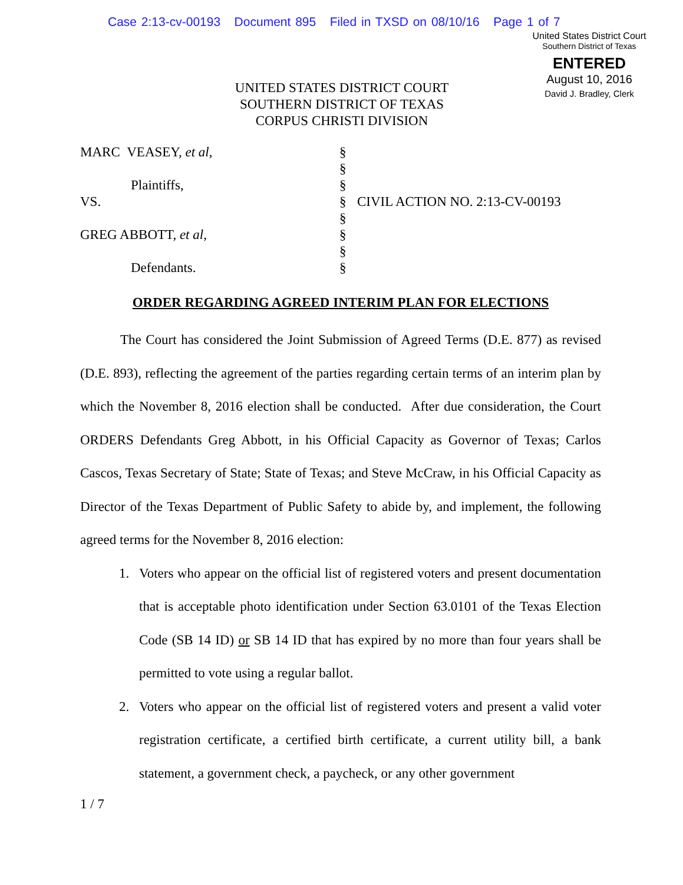Case 2:13-cv-00193 Document 895 Filed in TXSD on 08/10/16 Page 1 of 7
United States District Court
Southern District of Texas
ENTERED
August 10, 2016
David J. Bradley, Clerk
UNITED STATES DISTRICT COURT
SOUTHERN DISTRICT OF TEXAS
CORPUS CHRISTI DIVISION
| MARC VEASEY, et al , | § | |
| | § | |
| Plaintiffs, | § | |
| VS. | § | CIVIL ACTION NO. 2:13-CV-00193 |
| | § | |
| GREG ABBOTT, et al , | § | |
| | § | |
| Defendants. | § | |
ORDER REGARDING AGREED INTERIM PLAN FOR ELECTIONS
The Court has considered the Joint Submission of Agreed Terms (D.E. 877) as revised (D.E. 893), reflecting the agreement of the parties regarding certain terms of an interim plan by which the November 8, 2016 election shall be conducted. After due consideration, the Court ORDERS Defendants Greg Abbott, in his Official Capacity as Governor of Texas; Carlos Cascos, Texas Secretary of State; State of Texas; and Steve McCraw, in his Official Capacity as Director of the Texas Department of Public Safety to abide by, and implement, the following agreed terms for the November 8, 2016 election:
1. Voters who appear on the official list of registered voters and present documentation that is acceptable photo identification under Section 63.0101 of the Texas Election Code (SB 14 ID) or SB 14 ID that has expired by no more than four years shall be permitted to vote using a regular ballot.
2. Voters who appear on the official list of registered voters and present a valid voter registration certificate, a certified birth certificate, a current utility bill, a bank statement, a government check, a paycheck, or any other government
1 / 7